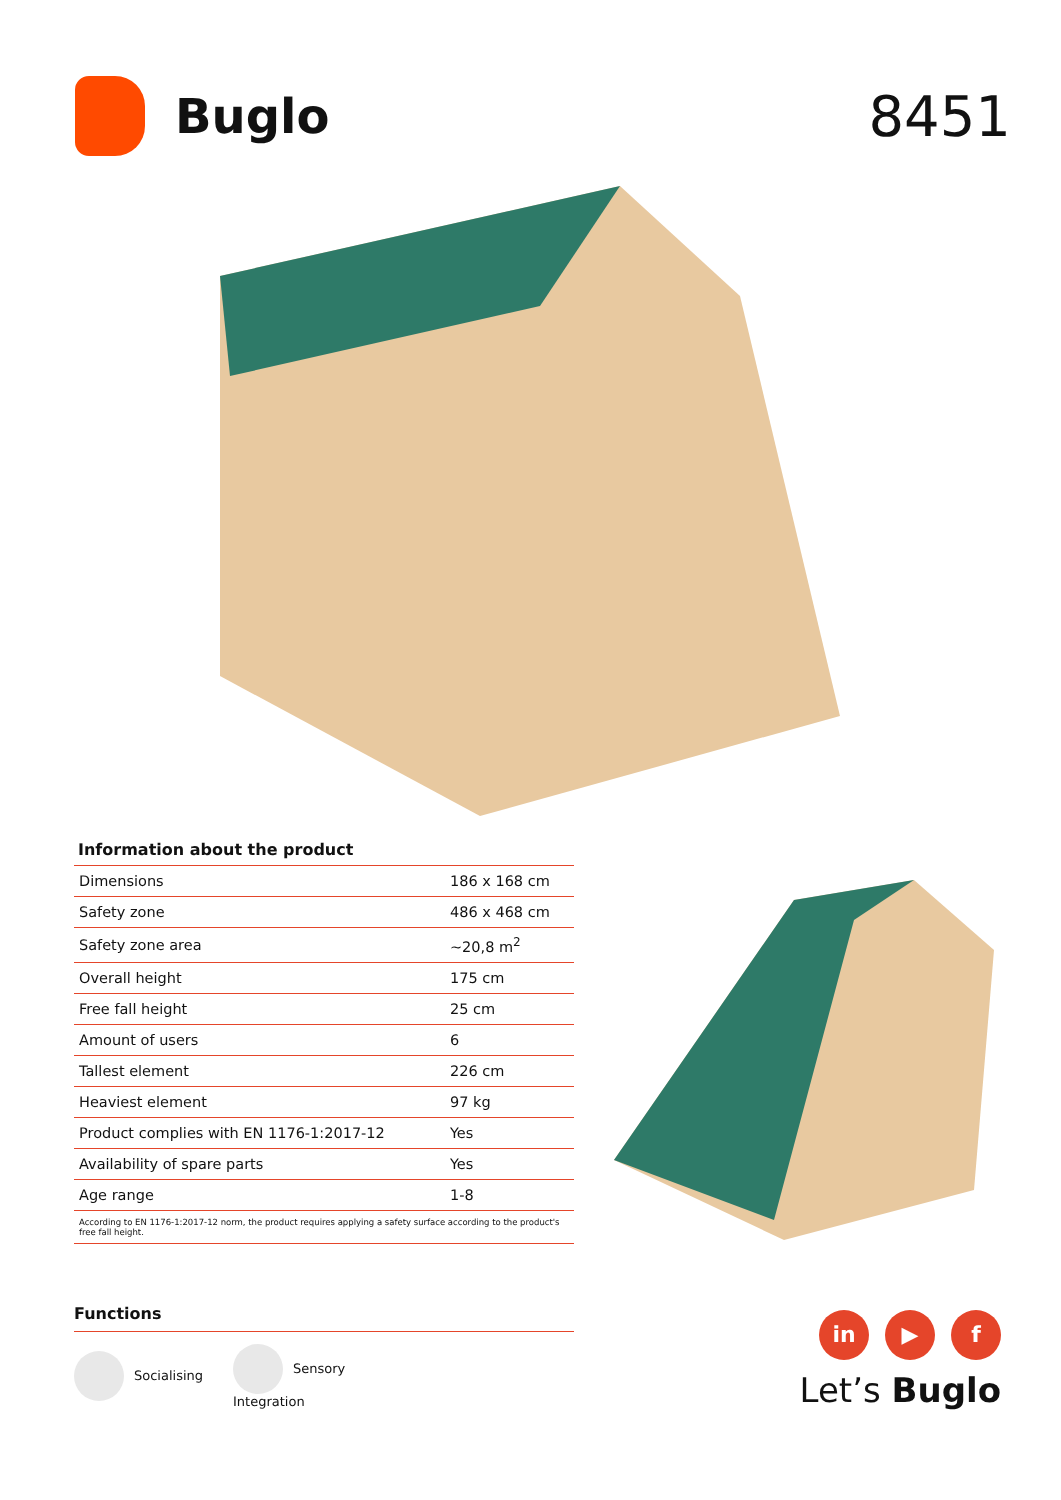Buglo
8451
Information about the product
| Dimensions | 186 x 168 cm |
| Safety zone | 486 x 468 cm |
| Safety zone area | ~20,8 m<sup>2</sup> |
| Overall height | 175 cm |
| Free fall height | 25 cm |
| Amount of users | 6 |
| Tallest element | 226 cm |
| Heaviest element | 97 kg |
| Product complies with EN 1176-1:2017-12 | Yes |
| Availability of spare parts | Yes |
| Age range | 1-8 |
According to EN 1176-1:2017-12 norm, the product requires applying a safety surface according to the product's free fall height.
Functions
Socialising
Sensory
Integration
in ▶ f
Let’s Buglo